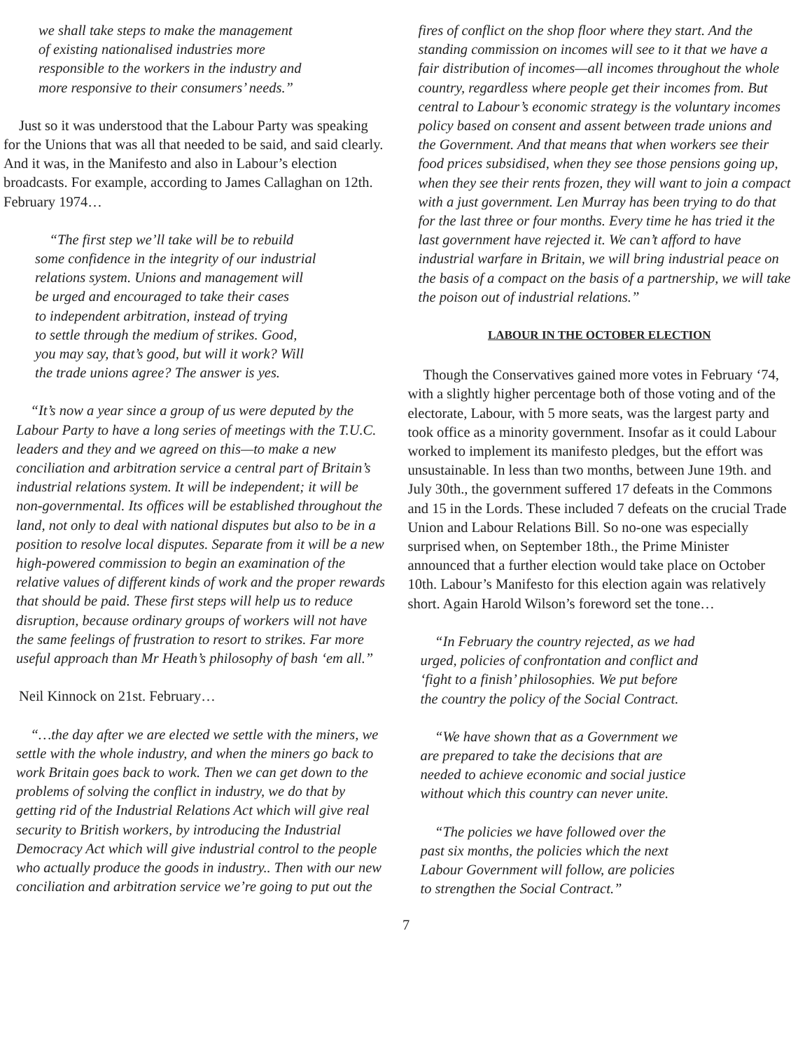we shall take steps to make the management
of existing nationalised industries more
responsible to the workers in the industry and
more responsive to their consumers’ needs.”
Just so it was understood that the Labour Party was speaking for the Unions that was all that needed to be said, and said clearly. And it was, in the Manifesto and also in Labour’s election broadcasts. For example, according to James Callaghan on 12th. February 1974…
“The first step we’ll take will be to rebuild
some confidence in the integrity of our industrial
relations system. Unions and management will
be urged and encouraged to take their cases
to independent arbitration, instead of trying
to settle through the medium of strikes. Good,
you may say, that’s good, but will it work? Will
the trade unions agree? The answer is yes.
“It’s now a year since a group of us were deputed by the Labour Party to have a long series of meetings with the T.U.C. leaders and they and we agreed on this—to make a new conciliation and arbitration service a central part of Britain’s industrial relations system. It will be independent; it will be non-governmental. Its offices will be established throughout the land, not only to deal with national disputes but also to be in a position to resolve local disputes. Separate from it will be a new high-powered commission to begin an examination of the relative values of different kinds of work and the proper rewards that should be paid. These first steps will help us to reduce disruption, because ordinary groups of workers will not have the same feelings of frustration to resort to strikes. Far more useful approach than Mr Heath’s philosophy of bash ‘em all.”
Neil Kinnock on 21st. February…
“…the day after we are elected we settle with the miners, we settle with the whole industry, and when the miners go back to work Britain goes back to work. Then we can get down to the problems of solving the conflict in industry, we do that by getting rid of the Industrial Relations Act which will give real security to British workers, by introducing the Industrial Democracy Act which will give industrial control to the people who actually produce the goods in industry.. Then with our new conciliation and arbitration service we’re going to put out the
fires of conflict on the shop floor where they start. And the standing commission on incomes will see to it that we have a fair distribution of incomes—all incomes throughout the whole country, regardless where people get their incomes from. But central to Labour’s economic strategy is the voluntary incomes policy based on consent and assent between trade unions and the Government. And that means that when workers see their food prices subsidised, when they see those pensions going up, when they see their rents frozen, they will want to join a compact with a just government. Len Murray has been trying to do that for the last three or four months. Every time he has tried it the last government have rejected it. We can’t afford to have industrial warfare in Britain, we will bring industrial peace on the basis of a compact on the basis of a partnership, we will take the poison out of industrial relations.”
LABOUR IN THE OCTOBER ELECTION
Though the Conservatives gained more votes in February ‘74, with a slightly higher percentage both of those voting and of the electorate, Labour, with 5 more seats, was the largest party and took office as a minority government. Insofar as it could Labour worked to implement its manifesto pledges, but the effort was unsustainable. In less than two months, between June 19th. and July 30th., the government suffered 17 defeats in the Commons and 15 in the Lords. These included 7 defeats on the crucial Trade Union and Labour Relations Bill. So no-one was especially surprised when, on September 18th., the Prime Minister announced that a further election would take place on October 10th. Labour’s Manifesto for this election again was relatively short. Again Harold Wilson’s foreword set the tone…
“In February the country rejected, as we had
urged, policies of confrontation and conflict and
‘fight to a finish’ philosophies. We put before
the country the policy of the Social Contract.
“We have shown that as a Government we
are prepared to take the decisions that are
needed to achieve economic and social justice
without which this country can never unite.
“The policies we have followed over the
past six months, the policies which the next
Labour Government will follow, are policies
to strengthen the Social Contract.”
7